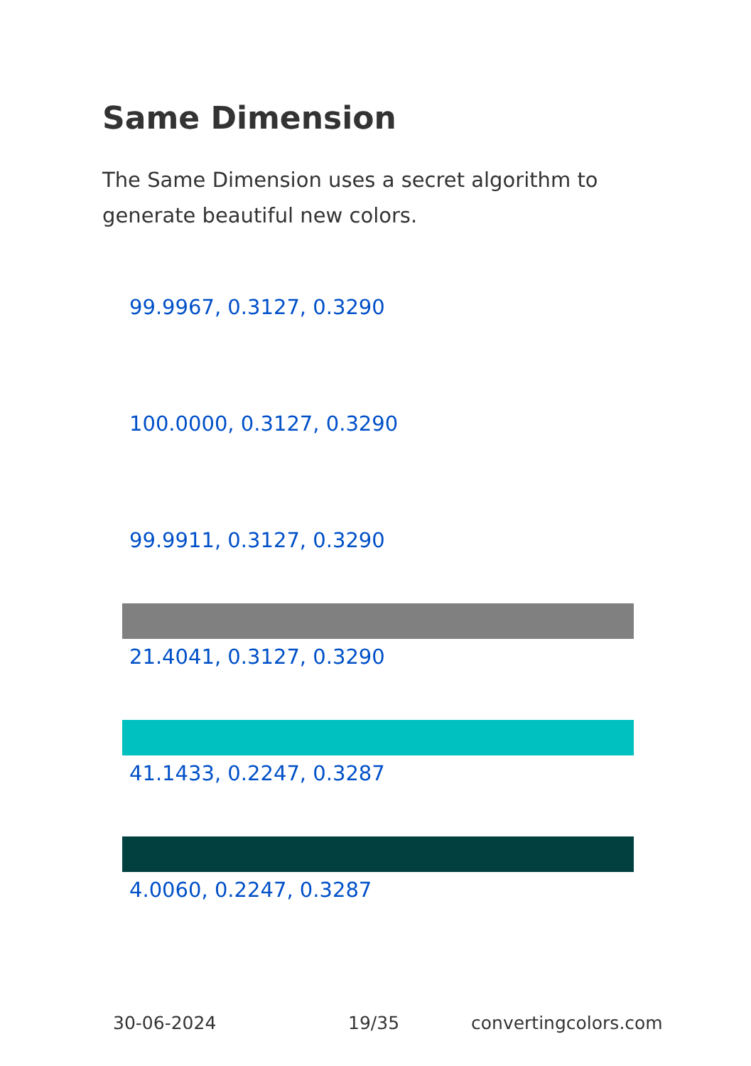Same Dimension
The Same Dimension uses a secret algorithm to generate beautiful new colors.
99.9967, 0.3127, 0.3290
100.0000, 0.3127, 0.3290
99.9911, 0.3127, 0.3290
21.4041, 0.3127, 0.3290
41.1433, 0.2247, 0.3287
4.0060, 0.2247, 0.3287
30-06-2024 19/35 convertingcolors.com